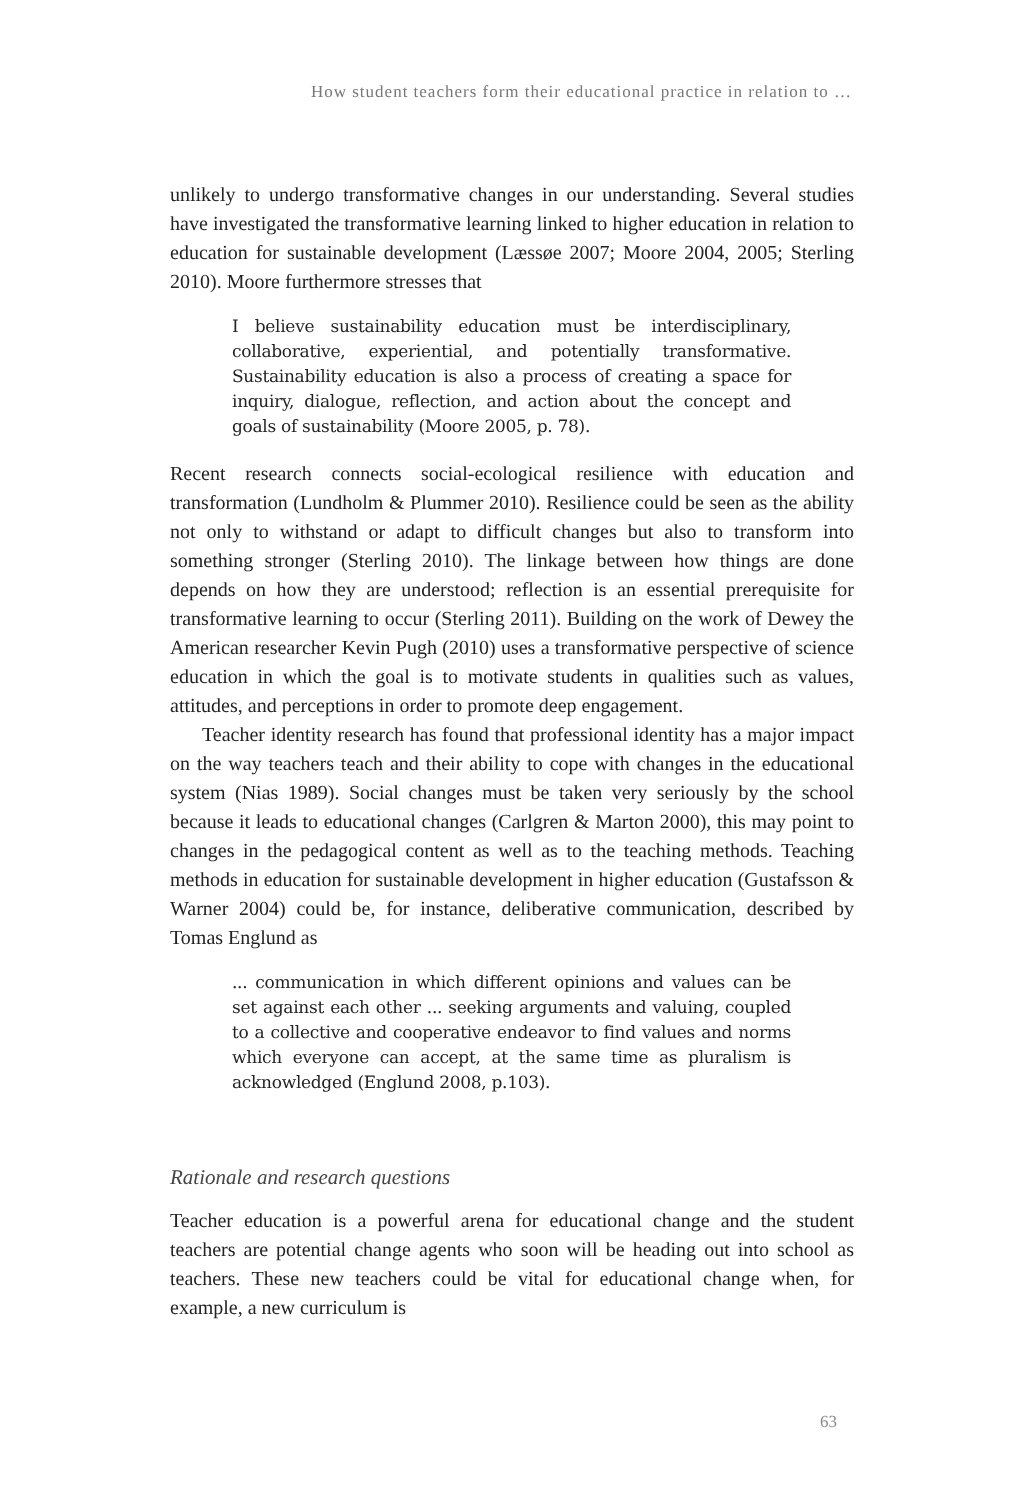How student teachers form their educational practice in relation to …
unlikely to undergo transformative changes in our understanding. Several studies have investigated the transformative learning linked to higher education in relation to education for sustainable development (Læssøe 2007; Moore 2004, 2005; Sterling 2010). Moore furthermore stresses that
I believe sustainability education must be interdisciplinary, collaborative, experiential, and potentially transformative. Sustainability education is also a process of creating a space for inquiry, dialogue, reflection, and action about the concept and goals of sustainability (Moore 2005, p. 78).
Recent research connects social-ecological resilience with education and transformation (Lundholm & Plummer 2010). Resilience could be seen as the ability not only to withstand or adapt to difficult changes but also to transform into something stronger (Sterling 2010). The linkage between how things are done depends on how they are understood; reflection is an essential prerequisite for transformative learning to occur (Sterling 2011). Building on the work of Dewey the American researcher Kevin Pugh (2010) uses a transformative perspective of science education in which the goal is to motivate students in qualities such as values, attitudes, and perceptions in order to promote deep engagement.
Teacher identity research has found that professional identity has a major impact on the way teachers teach and their ability to cope with changes in the educational system (Nias 1989). Social changes must be taken very seriously by the school because it leads to educational changes (Carlgren & Marton 2000), this may point to changes in the pedagogical content as well as to the teaching methods. Teaching methods in education for sustainable development in higher education (Gustafsson & Warner 2004) could be, for instance, deliberative communication, described by Tomas Englund as
... communication in which different opinions and values can be set against each other ... seeking arguments and valuing, coupled to a collective and cooperative endeavor to find values and norms which everyone can accept, at the same time as pluralism is acknowledged (Englund 2008, p.103).
Rationale and research questions
Teacher education is a powerful arena for educational change and the student teachers are potential change agents who soon will be heading out into school as teachers. These new teachers could be vital for educational change when, for example, a new curriculum is
63